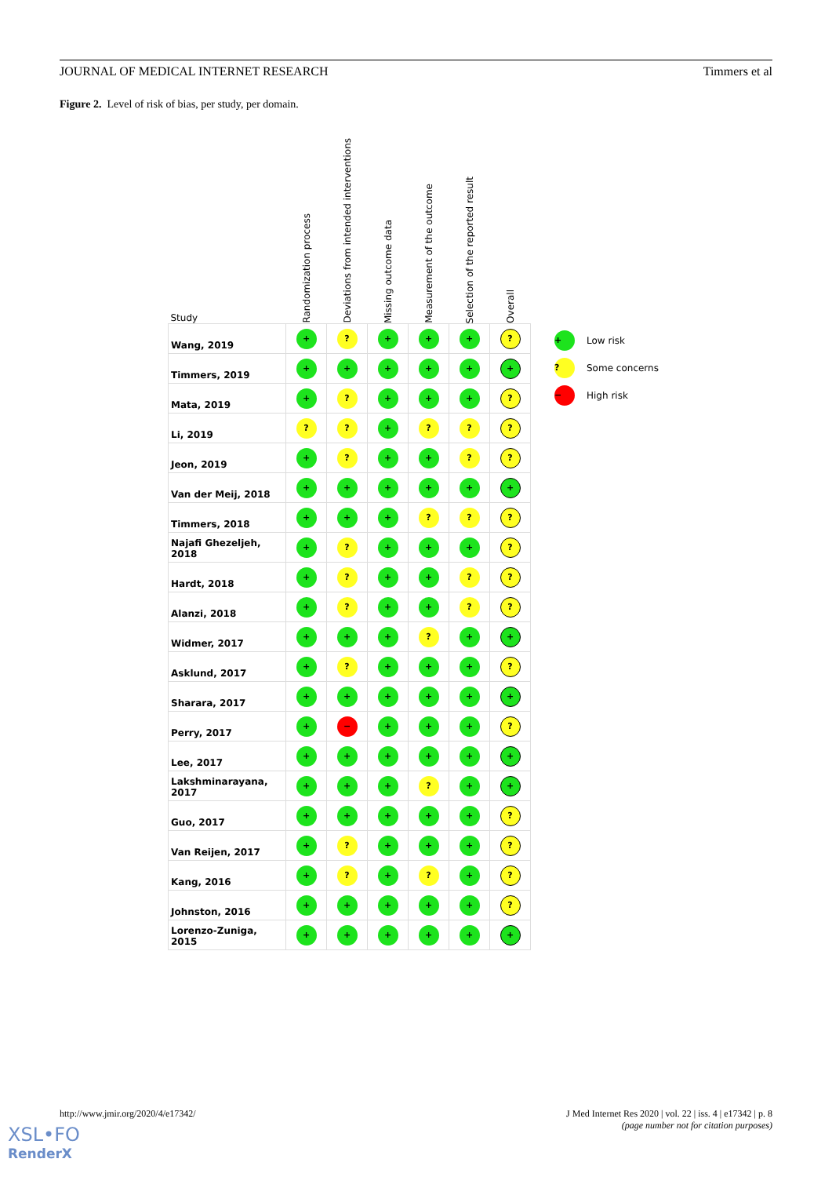JOURNAL OF MEDICAL INTERNET RESEARCH Timmers et al
Figure 2. Level of risk of bias, per study, per domain.
| Study | Randomization process | Deviations from intended interventions | Missing outcome data | Measurement of the outcome | Selection of the reported result | Overall |
| --- | --- | --- | --- | --- | --- | --- |
| Wang, 2019 | + | ? | + | + | + | ? |
| Timmers, 2019 | + | + | + | + | + | + |
| Mata, 2019 | + | ? | + | + | + | ? |
| Li, 2019 | ? | ? | + | ? | ? | ? |
| Jeon, 2019 | + | ? | + | + | ? | ? |
| Van der Meij, 2018 | + | + | + | + | + | + |
| Timmers, 2018 | + | + | + | ? | ? | ? |
| Najafi Ghezeljeh, 2018 | + | ? | + | + | + | ? |
| Hardt, 2018 | + | ? | + | + | ? | ? |
| Alanzi, 2018 | + | ? | + | + | ? | ? |
| Widmer, 2017 | + | + | + | ? | + | + |
| Asklund, 2017 | + | ? | + | + | + | ? |
| Sharara, 2017 | + | + | + | + | + | + |
| Perry, 2017 | + | − | + | + | + | ? |
| Lee, 2017 | + | + | + | + | + | + |
| Lakshminarayana, 2017 | + | + | + | ? | + | + |
| Guo, 2017 | + | + | + | + | + | ? |
| Van Reijen, 2017 | + | ? | + | + | + | ? |
| Kang, 2016 | + | ? | + | ? | + | ? |
| Johnston, 2016 | + | + | + | + | + | ? |
| Lorenzo-Zuniga, 2015 | + | + | + | + | + | + |
+ Low risk
? Some concerns
− High risk
http://www.jmir.org/2020/4/e17342/ J Med Internet Res 2020 | vol. 22 | iss. 4 | e17342 | p. 8
(page number not for citation purposes)
XSL•FO
RenderX